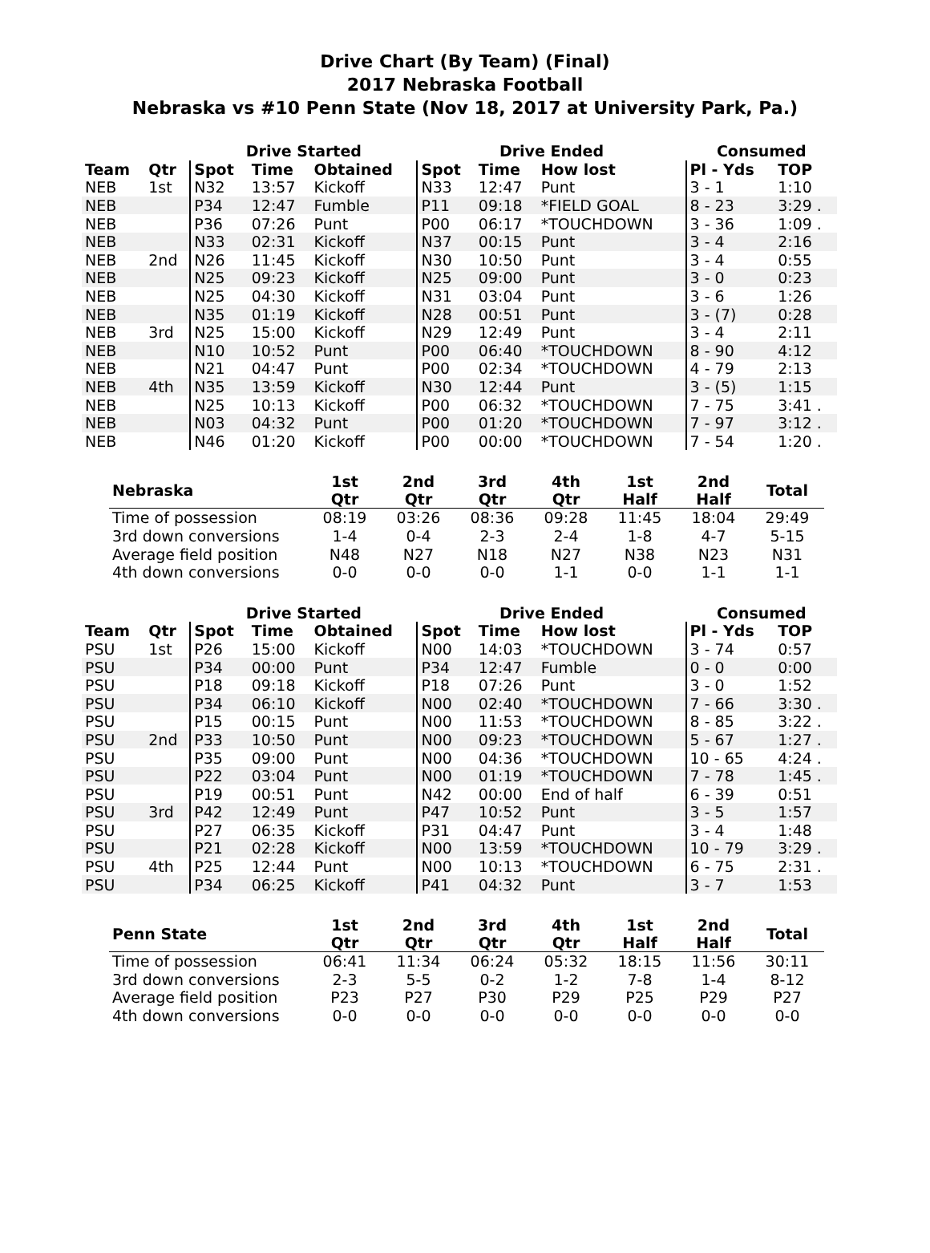Drive Chart (By Team) (Final)
2017 Nebraska Football
Nebraska vs #10 Penn State (Nov 18, 2017 at University Park, Pa.)
| | | Drive Started | | | Drive Ended | | | Consumed | |
| --- | --- | --- | --- | --- | --- | --- | --- | --- | --- |
| Team | Qtr | Spot | Time | Obtained | Spot | Time | How lost | Pl - Yds | TOP |
| NEB | 1st | N32 | 13:57 | Kickoff | N33 | 12:47 | Punt | 3 - 1 | 1:10 |
| NEB | | P34 | 12:47 | Fumble | P11 | 09:18 | *FIELD GOAL | 8 - 23 | 3:29 . |
| NEB | | P36 | 07:26 | Punt | P00 | 06:17 | *TOUCHDOWN | 3 - 36 | 1:09 . |
| NEB | | N33 | 02:31 | Kickoff | N37 | 00:15 | Punt | 3 - 4 | 2:16 |
| NEB | 2nd | N26 | 11:45 | Kickoff | N30 | 10:50 | Punt | 3 - 4 | 0:55 |
| NEB | | N25 | 09:23 | Kickoff | N25 | 09:00 | Punt | 3 - 0 | 0:23 |
| NEB | | N25 | 04:30 | Kickoff | N31 | 03:04 | Punt | 3 - 6 | 1:26 |
| NEB | | N35 | 01:19 | Kickoff | N28 | 00:51 | Punt | 3 - (7) | 0:28 |
| NEB | 3rd | N25 | 15:00 | Kickoff | N29 | 12:49 | Punt | 3 - 4 | 2:11 |
| NEB | | N10 | 10:52 | Punt | P00 | 06:40 | *TOUCHDOWN | 8 - 90 | 4:12 |
| NEB | | N21 | 04:47 | Punt | P00 | 02:34 | *TOUCHDOWN | 4 - 79 | 2:13 |
| NEB | 4th | N35 | 13:59 | Kickoff | N30 | 12:44 | Punt | 3 - (5) | 1:15 |
| NEB | | N25 | 10:13 | Kickoff | P00 | 06:32 | *TOUCHDOWN | 7 - 75 | 3:41 . |
| NEB | | N03 | 04:32 | Punt | P00 | 01:20 | *TOUCHDOWN | 7 - 97 | 3:12 . |
| NEB | | N46 | 01:20 | Kickoff | P00 | 00:00 | *TOUCHDOWN | 7 - 54 | 1:20 . |
| Nebraska | 1st Qtr | 2nd Qtr | 3rd Qtr | 4th Qtr | 1st Half | 2nd Half | Total |
| --- | --- | --- | --- | --- | --- | --- | --- |
| Time of possession | 08:19 | 03:26 | 08:36 | 09:28 | 11:45 | 18:04 | 29:49 |
| 3rd down conversions | 1-4 | 0-4 | 2-3 | 2-4 | 1-8 | 4-7 | 5-15 |
| Average field position | N48 | N27 | N18 | N27 | N38 | N23 | N31 |
| 4th down conversions | 0-0 | 0-0 | 0-0 | 1-1 | 0-0 | 1-1 | 1-1 |
| | | Drive Started | | | Drive Ended | | | Consumed | |
| --- | --- | --- | --- | --- | --- | --- | --- | --- | --- |
| Team | Qtr | Spot | Time | Obtained | Spot | Time | How lost | Pl - Yds | TOP |
| PSU | 1st | P26 | 15:00 | Kickoff | N00 | 14:03 | *TOUCHDOWN | 3 - 74 | 0:57 |
| PSU | | P34 | 00:00 | Punt | P34 | 12:47 | Fumble | 0 - 0 | 0:00 |
| PSU | | P18 | 09:18 | Kickoff | P18 | 07:26 | Punt | 3 - 0 | 1:52 |
| PSU | | P34 | 06:10 | Kickoff | N00 | 02:40 | *TOUCHDOWN | 7 - 66 | 3:30 . |
| PSU | | P15 | 00:15 | Punt | N00 | 11:53 | *TOUCHDOWN | 8 - 85 | 3:22 . |
| PSU | 2nd | P33 | 10:50 | Punt | N00 | 09:23 | *TOUCHDOWN | 5 - 67 | 1:27 . |
| PSU | | P35 | 09:00 | Punt | N00 | 04:36 | *TOUCHDOWN | 10 - 65 | 4:24 . |
| PSU | | P22 | 03:04 | Punt | N00 | 01:19 | *TOUCHDOWN | 7 - 78 | 1:45 . |
| PSU | | P19 | 00:51 | Punt | N42 | 00:00 | End of half | 6 - 39 | 0:51 |
| PSU | 3rd | P42 | 12:49 | Punt | P47 | 10:52 | Punt | 3 - 5 | 1:57 |
| PSU | | P27 | 06:35 | Kickoff | P31 | 04:47 | Punt | 3 - 4 | 1:48 |
| PSU | | P21 | 02:28 | Kickoff | N00 | 13:59 | *TOUCHDOWN | 10 - 79 | 3:29 . |
| PSU | 4th | P25 | 12:44 | Punt | N00 | 10:13 | *TOUCHDOWN | 6 - 75 | 2:31 . |
| PSU | | P34 | 06:25 | Kickoff | P41 | 04:32 | Punt | 3 - 7 | 1:53 |
| Penn State | 1st Qtr | 2nd Qtr | 3rd Qtr | 4th Qtr | 1st Half | 2nd Half | Total |
| --- | --- | --- | --- | --- | --- | --- | --- |
| Time of possession | 06:41 | 11:34 | 06:24 | 05:32 | 18:15 | 11:56 | 30:11 |
| 3rd down conversions | 2-3 | 5-5 | 0-2 | 1-2 | 7-8 | 1-4 | 8-12 |
| Average field position | P23 | P27 | P30 | P29 | P25 | P29 | P27 |
| 4th down conversions | 0-0 | 0-0 | 0-0 | 0-0 | 0-0 | 0-0 | 0-0 |